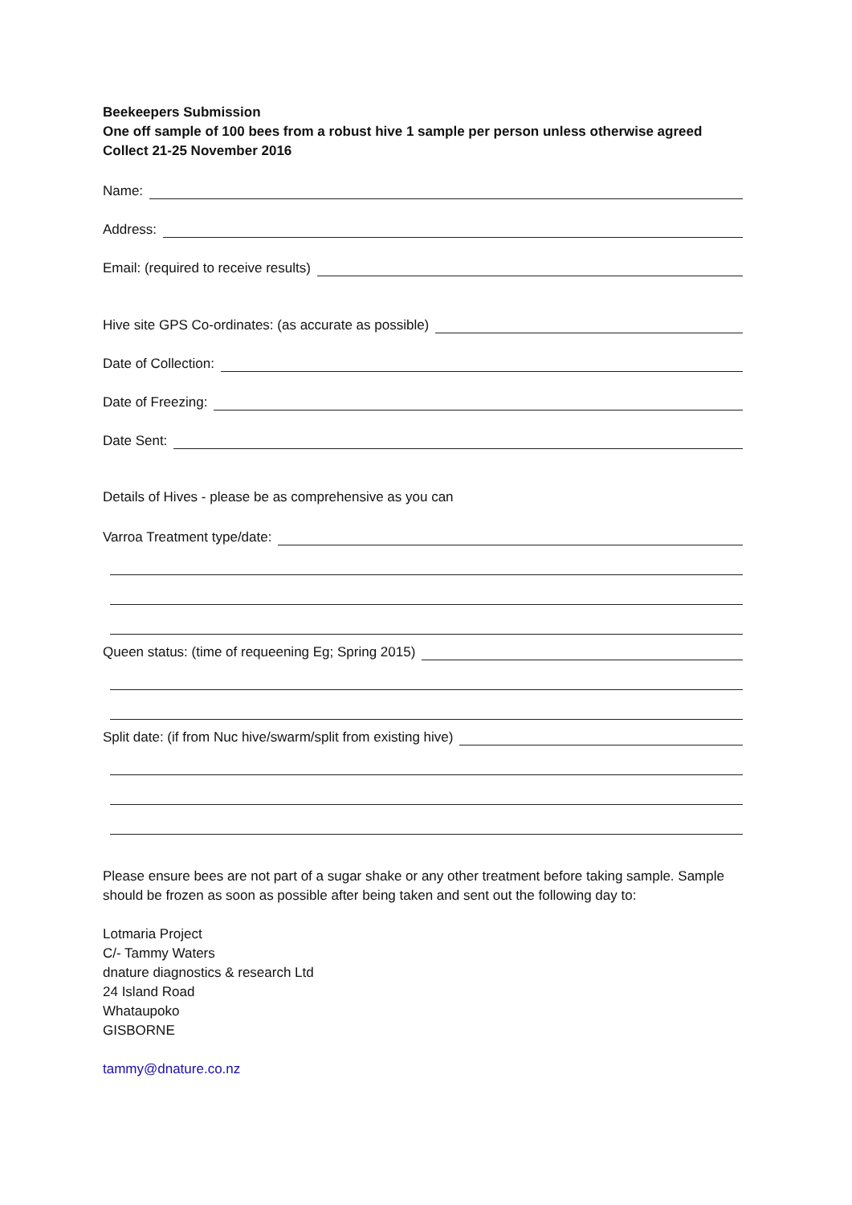Beekeepers Submission
One off sample of 100 bees from a robust hive 1 sample per person unless otherwise agreed
Collect 21-25 November 2016
Name:
Address:
Email: (required to receive results)
Hive site GPS Co-ordinates: (as accurate as possible)
Date of Collection:
Date of Freezing:
Date Sent:
Details of Hives - please be as comprehensive as you can
Varroa Treatment type/date:
Queen status: (time of requeening Eg; Spring 2015)
Split date: (if from Nuc hive/swarm/split from existing hive)
Please ensure bees are not part of a sugar shake or any other treatment before taking sample. Sample should be frozen as soon as possible after being taken and sent out the following day to:
Lotmaria Project
C/- Tammy Waters
dnature diagnostics & research Ltd
24 Island Road
Whataupoko
GISBORNE
tammy@dnature.co.nz